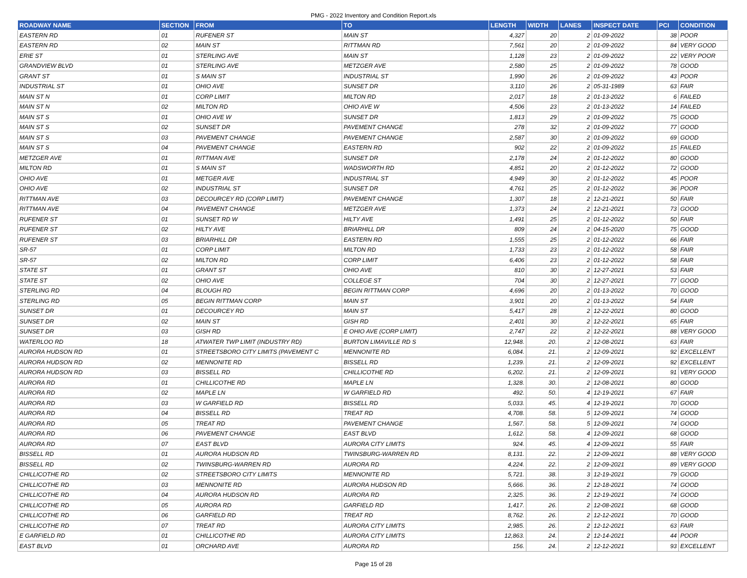PMG - 2022 Inventory and Condition Report.xls
| ROADWAY NAME | SECTION | FROM | TO | LENGTH | WIDTH | LANES | INSPECT DATE | PCI | CONDITION |
| --- | --- | --- | --- | --- | --- | --- | --- | --- | --- |
| EASTERN RD | 01 | RUFENER ST | MAIN ST | 4,327 | 20 | 2 | 01-09-2022 | 38 | POOR |
| EASTERN RD | 02 | MAIN ST | RITTMAN RD | 7,561 | 20 | 2 | 01-09-2022 | 84 | VERY GOOD |
| ERIE ST | 01 | STERLING AVE | MAIN ST | 1,128 | 23 | 2 | 01-09-2022 | 22 | VERY POOR |
| GRANDVIEW BLVD | 01 | STERLING AVE | METZGER AVE | 2,580 | 25 | 2 | 01-09-2022 | 78 | GOOD |
| GRANT ST | 01 | S MAIN ST | INDUSTRIAL ST | 1,990 | 26 | 2 | 01-09-2022 | 43 | POOR |
| INDUSTRIAL ST | 01 | OHIO AVE | SUNSET DR | 3,110 | 26 | 2 | 05-31-1989 | 63 | FAIR |
| MAIN ST N | 01 | CORP LIMIT | MILTON RD | 2,017 | 18 | 2 | 01-13-2022 | 6 | FAILED |
| MAIN ST N | 02 | MILTON RD | OHIO AVE W | 4,506 | 23 | 2 | 01-13-2022 | 14 | FAILED |
| MAIN ST S | 01 | OHIO AVE W | SUNSET DR | 1,813 | 29 | 2 | 01-09-2022 | 75 | GOOD |
| MAIN ST S | 02 | SUNSET DR | PAVEMENT CHANGE | 278 | 32 | 2 | 01-09-2022 | 77 | GOOD |
| MAIN ST S | 03 | PAVEMENT CHANGE | PAVEMENT CHANGE | 2,587 | 30 | 2 | 01-09-2022 | 69 | GOOD |
| MAIN ST S | 04 | PAVEMENT CHANGE | EASTERN RD | 902 | 22 | 2 | 01-09-2022 | 15 | FAILED |
| METZGER AVE | 01 | RITTMAN AVE | SUNSET DR | 2,178 | 24 | 2 | 01-12-2022 | 80 | GOOD |
| MILTON RD | 01 | S MAIN ST | WADSWORTH RD | 4,851 | 20 | 2 | 01-12-2022 | 72 | GOOD |
| OHIO AVE | 01 | METGER AVE | INDUSTRIAL ST | 4,949 | 30 | 2 | 01-12-2022 | 45 | POOR |
| OHIO AVE | 02 | INDUSTRIAL ST | SUNSET DR | 4,761 | 25 | 2 | 01-12-2022 | 36 | POOR |
| RITTMAN AVE | 03 | DECOURCEY RD (CORP LIMIT) | PAVEMENT CHANGE | 1,307 | 18 | 2 | 12-21-2021 | 50 | FAIR |
| RITTMAN AVE | 04 | PAVEMENT CHANGE | METZGER AVE | 1,373 | 24 | 2 | 12-21-2021 | 73 | GOOD |
| RUFENER ST | 01 | SUNSET RD W | HILTY AVE | 1,491 | 25 | 2 | 01-12-2022 | 50 | FAIR |
| RUFENER ST | 02 | HILTY AVE | BRIARHILL DR | 809 | 24 | 2 | 04-15-2020 | 75 | GOOD |
| RUFENER ST | 03 | BRIARHILL DR | EASTERN RD | 1,555 | 25 | 2 | 01-12-2022 | 66 | FAIR |
| SR-57 | 01 | CORP LIMIT | MILTON RD | 1,733 | 23 | 2 | 01-12-2022 | 58 | FAIR |
| SR-57 | 02 | MILTON RD | CORP LIMIT | 6,406 | 23 | 2 | 01-12-2022 | 58 | FAIR |
| STATE ST | 01 | GRANT ST | OHIO AVE | 810 | 30 | 2 | 12-27-2021 | 53 | FAIR |
| STATE ST | 02 | OHIO AVE | COLLEGE ST | 704 | 30 | 2 | 12-27-2021 | 77 | GOOD |
| STERLING RD | 04 | BLOUGH RD | BEGIN RITTMAN CORP | 4,696 | 20 | 2 | 01-13-2022 | 70 | GOOD |
| STERLING RD | 05 | BEGIN RITTMAN CORP | MAIN ST | 3,901 | 20 | 2 | 01-13-2022 | 54 | FAIR |
| SUNSET DR | 01 | DECOURCEY RD | MAIN ST | 5,417 | 28 | 2 | 12-22-2021 | 80 | GOOD |
| SUNSET DR | 02 | MAIN ST | GISH RD | 2,401 | 30 | 2 | 12-22-2021 | 65 | FAIR |
| SUNSET DR | 03 | GISH RD | E OHIO AVE (CORP LIMIT) | 2,747 | 22 | 2 | 12-22-2021 | 88 | VERY GOOD |
| WATERLOO RD | 18 | ATWATER TWP LIMIT (INDUSTRY RD) | BURTON LIMAVILLE RD S | 12,948. | 20. | 2 | 12-08-2021 | 63 | FAIR |
| AURORA HUDSON RD | 01 | STREETSBORO CITY LIMITS (PAVEMENT C | MENNONITE RD | 6,084. | 21. | 2 | 12-09-2021 | 92 | EXCELLENT |
| AURORA HUDSON RD | 02 | MENNONITE RD | BISSELL RD | 1,239. | 21. | 2 | 12-09-2021 | 92 | EXCELLENT |
| AURORA HUDSON RD | 03 | BISSELL RD | CHILLICOTHE RD | 6,202. | 21. | 2 | 12-09-2021 | 91 | VERY GOOD |
| AURORA RD | 01 | CHILLICOTHE RD | MAPLE LN | 1,328. | 30. | 2 | 12-08-2021 | 80 | GOOD |
| AURORA RD | 02 | MAPLE LN | W GARFIELD RD | 492. | 50. | 4 | 12-19-2021 | 67 | FAIR |
| AURORA RD | 03 | W GARFIELD RD | BISSELL RD | 5,033. | 45. | 4 | 12-19-2021 | 70 | GOOD |
| AURORA RD | 04 | BISSELL RD | TREAT RD | 4,708. | 58. | 5 | 12-09-2021 | 74 | GOOD |
| AURORA RD | 05 | TREAT RD | PAVEMENT CHANGE | 1,567. | 58. | 5 | 12-09-2021 | 74 | GOOD |
| AURORA RD | 06 | PAVEMENT CHANGE | EAST BLVD | 1,612. | 58. | 4 | 12-09-2021 | 68 | GOOD |
| AURORA RD | 07 | EAST BLVD | AURORA CITY LIMITS | 924. | 45. | 4 | 12-09-2021 | 55 | FAIR |
| BISSELL RD | 01 | AURORA HUDSON RD | TWINSBURG-WARREN RD | 8,131. | 22. | 2 | 12-09-2021 | 88 | VERY GOOD |
| BISSELL RD | 02 | TWINSBURG-WARREN RD | AURORA RD | 4,224. | 22. | 2 | 12-09-2021 | 89 | VERY GOOD |
| CHILLICOTHE RD | 02 | STREETSBORO CITY LIMITS | MENNONITE RD | 5,721. | 38. | 3 | 12-19-2021 | 79 | GOOD |
| CHILLICOTHE RD | 03 | MENNONITE RD | AURORA HUDSON RD | 5,666. | 36. | 2 | 12-18-2021 | 74 | GOOD |
| CHILLICOTHE RD | 04 | AURORA HUDSON RD | AURORA RD | 2,325. | 36. | 2 | 12-19-2021 | 74 | GOOD |
| CHILLICOTHE RD | 05 | AURORA RD | GARFIELD RD | 1,417. | 26. | 2 | 12-08-2021 | 68 | GOOD |
| CHILLICOTHE RD | 06 | GARFIELD RD | TREAT RD | 8,762. | 26. | 2 | 12-12-2021 | 70 | GOOD |
| CHILLICOTHE RD | 07 | TREAT RD | AURORA CITY LIMITS | 2,985. | 26. | 2 | 12-12-2021 | 63 | FAIR |
| E GARFIELD RD | 01 | CHILLICOTHE RD | AURORA CITY LIMITS | 12,863. | 24. | 2 | 12-14-2021 | 44 | POOR |
| EAST BLVD | 01 | ORCHARD AVE | AURORA RD | 156. | 24. | 2 | 12-12-2021 | 93 | EXCELLENT |
Page 15 of 28